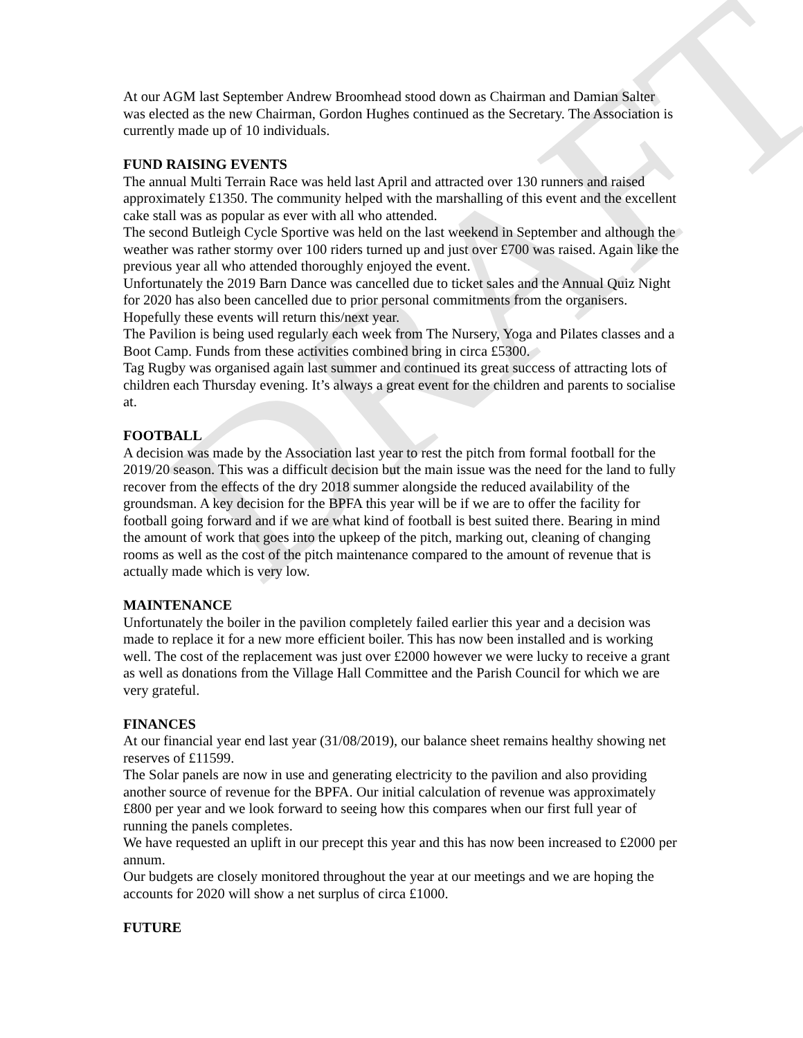DRAFT
At our AGM last September Andrew Broomhead stood down as Chairman and Damian Salter was elected as the new Chairman, Gordon Hughes continued as the Secretary. The Association is currently made up of 10 individuals.
FUND RAISING EVENTS
The annual Multi Terrain Race was held last April and attracted over 130 runners and raised approximately £1350. The community helped with the marshalling of this event and the excellent cake stall was as popular as ever with all who attended.
The second Butleigh Cycle Sportive was held on the last weekend in September and although the weather was rather stormy over 100 riders turned up and just over £700 was raised. Again like the previous year all who attended thoroughly enjoyed the event.
Unfortunately the 2019 Barn Dance was cancelled due to ticket sales and the Annual Quiz Night for 2020 has also been cancelled due to prior personal commitments from the organisers. Hopefully these events will return this/next year.
The Pavilion is being used regularly each week from The Nursery, Yoga and Pilates classes and a Boot Camp. Funds from these activities combined bring in circa £5300.
Tag Rugby was organised again last summer and continued its great success of attracting lots of children each Thursday evening. It’s always a great event for the children and parents to socialise at.
FOOTBALL
A decision was made by the Association last year to rest the pitch from formal football for the 2019/20 season. This was a difficult decision but the main issue was the need for the land to fully recover from the effects of the dry 2018 summer alongside the reduced availability of the groundsman. A key decision for the BPFA this year will be if we are to offer the facility for football going forward and if we are what kind of football is best suited there. Bearing in mind the amount of work that goes into the upkeep of the pitch, marking out, cleaning of changing rooms as well as the cost of the pitch maintenance compared to the amount of revenue that is actually made which is very low.
MAINTENANCE
Unfortunately the boiler in the pavilion completely failed earlier this year and a decision was made to replace it for a new more efficient boiler. This has now been installed and is working well. The cost of the replacement was just over £2000 however we were lucky to receive a grant as well as donations from the Village Hall Committee and the Parish Council for which we are very grateful.
FINANCES
At our financial year end last year (31/08/2019), our balance sheet remains healthy showing net reserves of £11599.
The Solar panels are now in use and generating electricity to the pavilion and also providing another source of revenue for the BPFA. Our initial calculation of revenue was approximately £800 per year and we look forward to seeing how this compares when our first full year of running the panels completes.
We have requested an uplift in our precept this year and this has now been increased to £2000 per annum.
Our budgets are closely monitored throughout the year at our meetings and we are hoping the accounts for 2020 will show a net surplus of circa £1000.
FUTURE